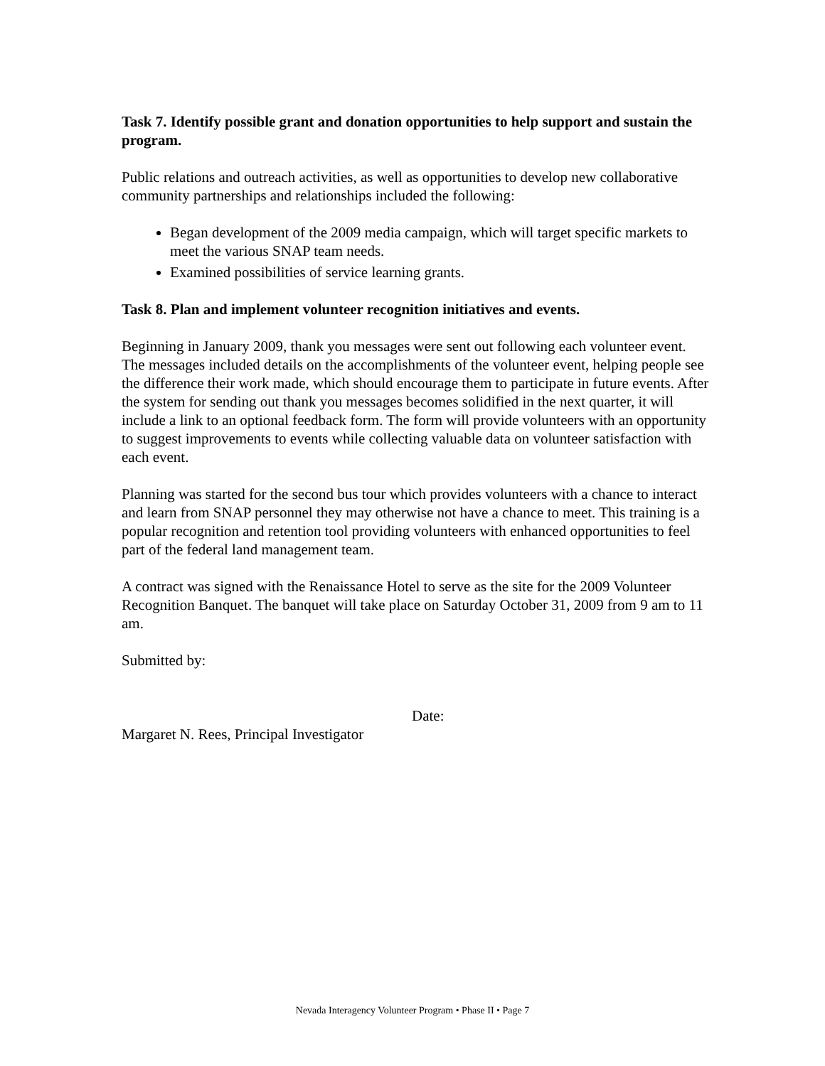Task 7. Identify possible grant and donation opportunities to help support and sustain the program.
Public relations and outreach activities, as well as opportunities to develop new collaborative community partnerships and relationships included the following:
Began development of the 2009 media campaign, which will target specific markets to meet the various SNAP team needs.
Examined possibilities of service learning grants.
Task 8. Plan and implement volunteer recognition initiatives and events.
Beginning in January 2009, thank you messages were sent out following each volunteer event. The messages included details on the accomplishments of the volunteer event, helping people see the difference their work made, which should encourage them to participate in future events. After the system for sending out thank you messages becomes solidified in the next quarter, it will include a link to an optional feedback form. The form will provide volunteers with an opportunity to suggest improvements to events while collecting valuable data on volunteer satisfaction with each event.
Planning was started for the second bus tour which provides volunteers with a chance to interact and learn from SNAP personnel they may otherwise not have a chance to meet. This training is a popular recognition and retention tool providing volunteers with enhanced opportunities to feel part of the federal land management team.
A contract was signed with the Renaissance Hotel to serve as the site for the 2009 Volunteer Recognition Banquet. The banquet will take place on Saturday October 31, 2009 from 9 am to 11 am.
Submitted by:
Date:
Margaret N. Rees, Principal Investigator
Nevada Interagency Volunteer Program • Phase II • Page 7